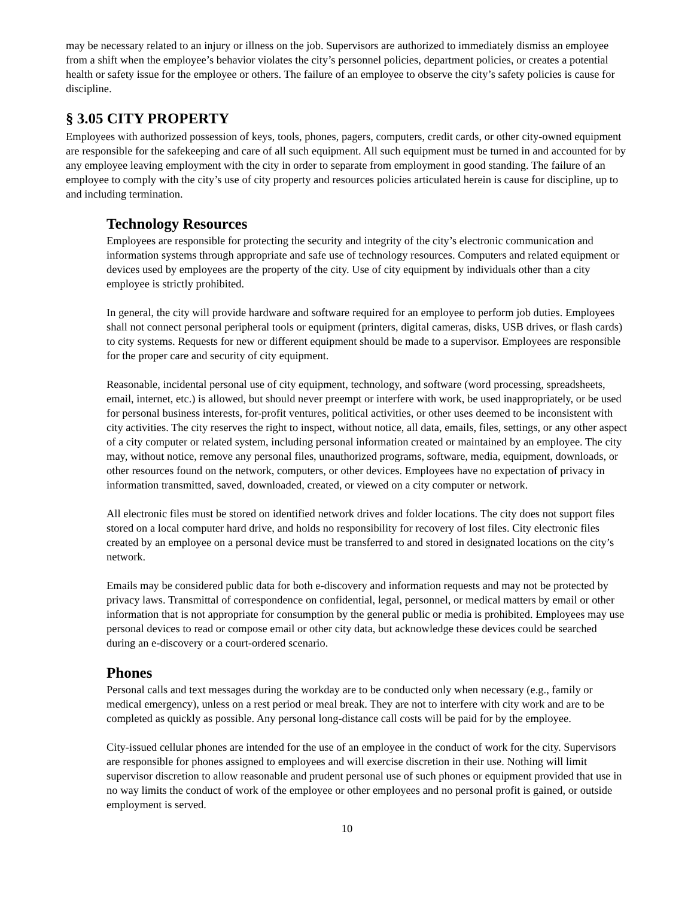may be necessary related to an injury or illness on the job. Supervisors are authorized to immediately dismiss an employee from a shift when the employee’s behavior violates the city’s personnel policies, department policies, or creates a potential health or safety issue for the employee or others. The failure of an employee to observe the city’s safety policies is cause for discipline.
§ 3.05 CITY PROPERTY
Employees with authorized possession of keys, tools, phones, pagers, computers, credit cards, or other city-owned equipment are responsible for the safekeeping and care of all such equipment. All such equipment must be turned in and accounted for by any employee leaving employment with the city in order to separate from employment in good standing. The failure of an employee to comply with the city’s use of city property and resources policies articulated herein is cause for discipline, up to and including termination.
Technology Resources
Employees are responsible for protecting the security and integrity of the city’s electronic communication and information systems through appropriate and safe use of technology resources. Computers and related equipment or devices used by employees are the property of the city. Use of city equipment by individuals other than a city employee is strictly prohibited.
In general, the city will provide hardware and software required for an employee to perform job duties. Employees shall not connect personal peripheral tools or equipment (printers, digital cameras, disks, USB drives, or flash cards) to city systems. Requests for new or different equipment should be made to a supervisor. Employees are responsible for the proper care and security of city equipment.
Reasonable, incidental personal use of city equipment, technology, and software (word processing, spreadsheets, email, internet, etc.) is allowed, but should never preempt or interfere with work, be used inappropriately, or be used for personal business interests, for-profit ventures, political activities, or other uses deemed to be inconsistent with city activities. The city reserves the right to inspect, without notice, all data, emails, files, settings, or any other aspect of a city computer or related system, including personal information created or maintained by an employee. The city may, without notice, remove any personal files, unauthorized programs, software, media, equipment, downloads, or other resources found on the network, computers, or other devices. Employees have no expectation of privacy in information transmitted, saved, downloaded, created, or viewed on a city computer or network.
All electronic files must be stored on identified network drives and folder locations. The city does not support files stored on a local computer hard drive, and holds no responsibility for recovery of lost files. City electronic files created by an employee on a personal device must be transferred to and stored in designated locations on the city’s network.
Emails may be considered public data for both e-discovery and information requests and may not be protected by privacy laws. Transmittal of correspondence on confidential, legal, personnel, or medical matters by email or other information that is not appropriate for consumption by the general public or media is prohibited. Employees may use personal devices to read or compose email or other city data, but acknowledge these devices could be searched during an e-discovery or a court-ordered scenario.
Phones
Personal calls and text messages during the workday are to be conducted only when necessary (e.g., family or medical emergency), unless on a rest period or meal break. They are not to interfere with city work and are to be completed as quickly as possible. Any personal long-distance call costs will be paid for by the employee.
City-issued cellular phones are intended for the use of an employee in the conduct of work for the city. Supervisors are responsible for phones assigned to employees and will exercise discretion in their use. Nothing will limit supervisor discretion to allow reasonable and prudent personal use of such phones or equipment provided that use in no way limits the conduct of work of the employee or other employees and no personal profit is gained, or outside employment is served.
10